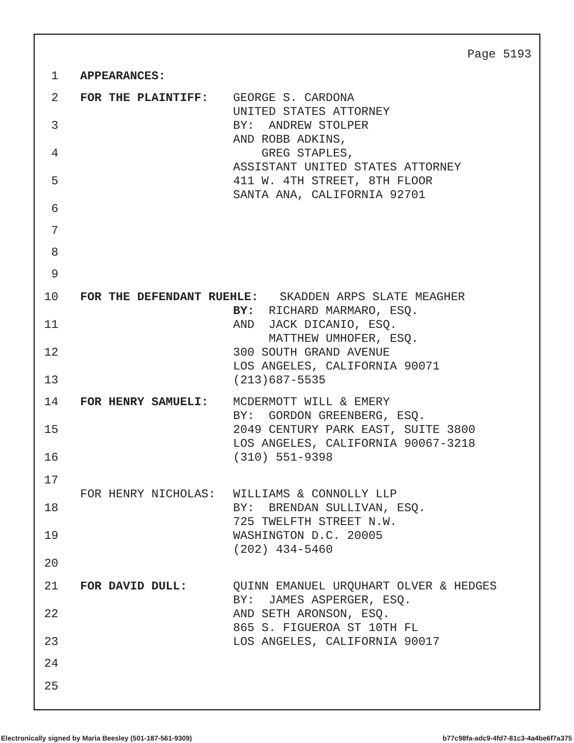Page 5193
1 APPEARANCES:
2 FOR THE PLAINTIFF: GEORGE S. CARDONA
UNITED STATES ATTORNEY
3 BY: ANDREW STOLPER
AND ROBB ADKINS,
4 GREG STAPLES,
ASSISTANT UNITED STATES ATTORNEY
5 411 W. 4TH STREET, 8TH FLOOR
SANTA ANA, CALIFORNIA 92701
6
7
8
9
10 FOR THE DEFENDANT RUEHLE: SKADDEN ARPS SLATE MEAGHER
BY: RICHARD MARMARO, ESQ.
11 AND JACK DICANIO, ESQ.
MATTHEW UMHOFER, ESQ.
12 300 SOUTH GRAND AVENUE
LOS ANGELES, CALIFORNIA 90071
13 (213)687-5535
14 FOR HENRY SAMUELI: MCDERMOTT WILL & EMERY
BY: GORDON GREENBERG, ESQ.
15 2049 CENTURY PARK EAST, SUITE 3800
LOS ANGELES, CALIFORNIA 90067-3218
16 (310) 551-9398
17
FOR HENRY NICHOLAS: WILLIAMS & CONNOLLY LLP
18 BY: BRENDAN SULLIVAN, ESQ.
725 TWELFTH STREET N.W.
19 WASHINGTON D.C. 20005
(202) 434-5460
20
21 FOR DAVID DULL: QUINN EMANUEL URQUHART OLVER & HEDGES
BY: JAMES ASPERGER, ESQ.
22 AND SETH ARONSON, ESQ.
865 S. FIGUEROA ST 10TH FL
23 LOS ANGELES, CALIFORNIA 90017
24
25
Electronically signed by Maria Beesley (501-187-561-9309)
b77c98fa-adc9-4fd7-81c3-4a4be6f7a375